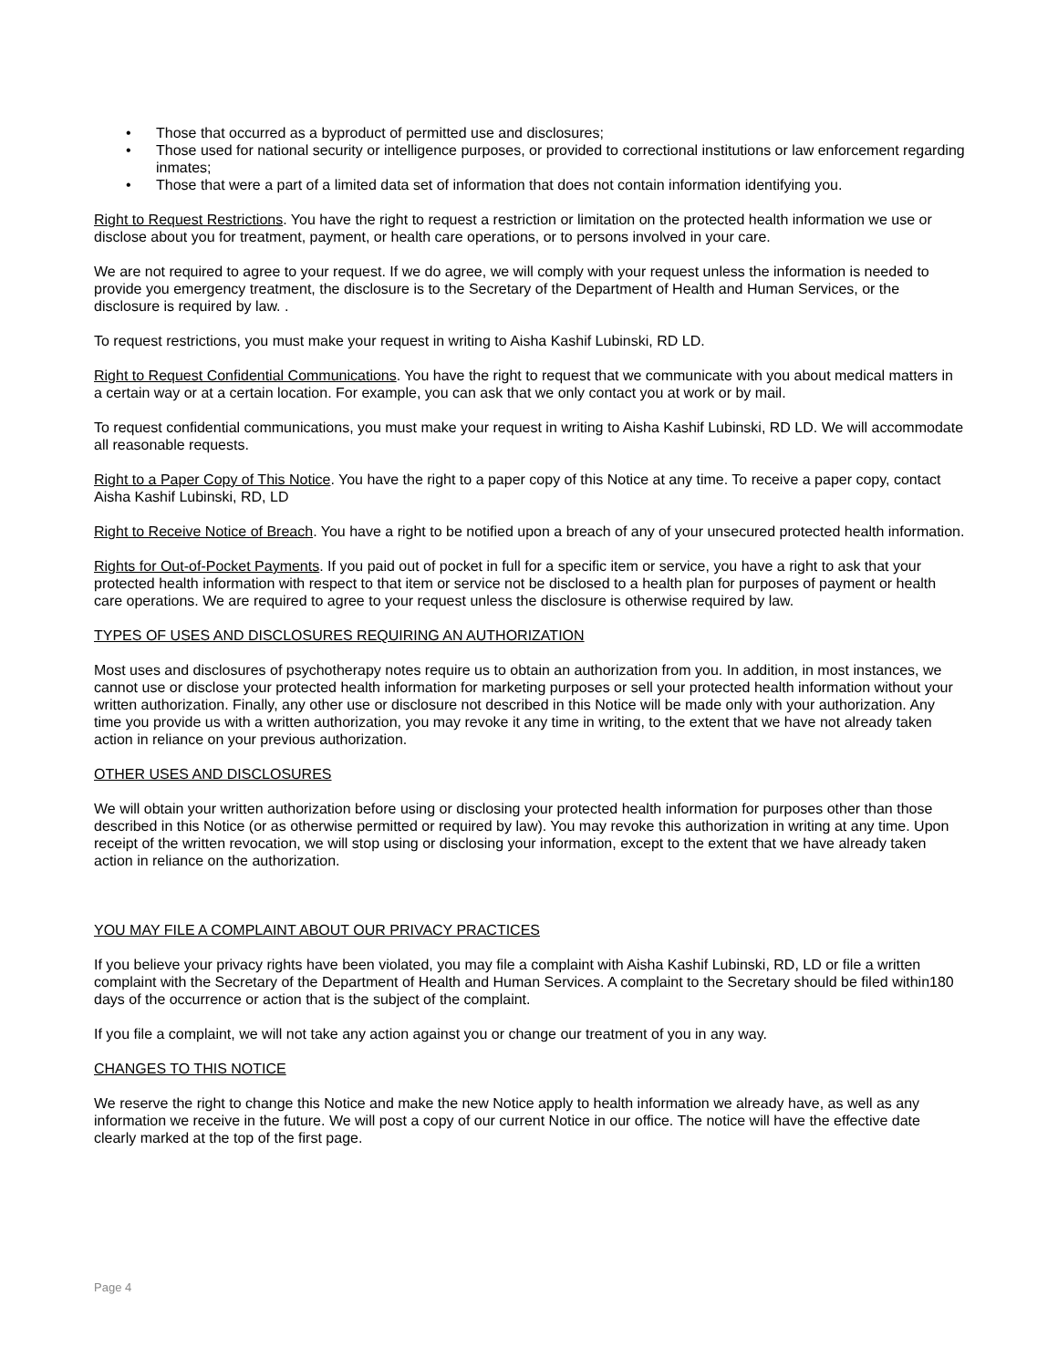• Those that occurred as a byproduct of permitted use and disclosures;
• Those used for national security or intelligence purposes, or provided to correctional institutions or law enforcement regarding inmates;
• Those that were a part of a limited data set of information that does not contain information identifying you.
Right to Request Restrictions. You have the right to request a restriction or limitation on the protected health information we use or disclose about you for treatment, payment, or health care operations, or to persons involved in your care.
We are not required to agree to your request. If we do agree, we will comply with your request unless the information is needed to provide you emergency treatment, the disclosure is to the Secretary of the Department of Health and Human Services, or the disclosure is required by law. .
To request restrictions, you must make your request in writing to Aisha Kashif Lubinski, RD LD.
Right to Request Confidential Communications. You have the right to request that we communicate with you about medical matters in a certain way or at a certain location. For example, you can ask that we only contact you at work or by mail.
To request confidential communications, you must make your request in writing to Aisha Kashif Lubinski, RD LD. We will accommodate all reasonable requests.
Right to a Paper Copy of This Notice. You have the right to a paper copy of this Notice at any time. To receive a paper copy, contact Aisha Kashif Lubinski, RD, LD
Right to Receive Notice of Breach. You have a right to be notified upon a breach of any of your unsecured protected health information.
Rights for Out-of-Pocket Payments. If you paid out of pocket in full for a specific item or service, you have a right to ask that your protected health information with respect to that item or service not be disclosed to a health plan for purposes of payment or health care operations. We are required to agree to your request unless the disclosure is otherwise required by law.
TYPES OF USES AND DISCLOSURES REQUIRING AN AUTHORIZATION
Most uses and disclosures of psychotherapy notes require us to obtain an authorization from you. In addition, in most instances, we cannot use or disclose your protected health information for marketing purposes or sell your protected health information without your written authorization. Finally, any other use or disclosure not described in this Notice will be made only with your authorization. Any time you provide us with a written authorization, you may revoke it any time in writing, to the extent that we have not already taken action in reliance on your previous authorization.
OTHER USES AND DISCLOSURES
We will obtain your written authorization before using or disclosing your protected health information for purposes other than those described in this Notice (or as otherwise permitted or required by law). You may revoke this authorization in writing at any time. Upon receipt of the written revocation, we will stop using or disclosing your information, except to the extent that we have already taken action in reliance on the authorization.
YOU MAY FILE A COMPLAINT ABOUT OUR PRIVACY PRACTICES
If you believe your privacy rights have been violated, you may file a complaint with Aisha Kashif Lubinski, RD, LD or file a written complaint with the Secretary of the Department of Health and Human Services. A complaint to the Secretary should be filed within180 days of the occurrence or action that is the subject of the complaint.
If you file a complaint, we will not take any action against you or change our treatment of you in any way.
CHANGES TO THIS NOTICE
We reserve the right to change this Notice and make the new Notice apply to health information we already have, as well as any information we receive in the future. We will post a copy of our current Notice in our office. The notice will have the effective date clearly marked at the top of the first page.
Page 4